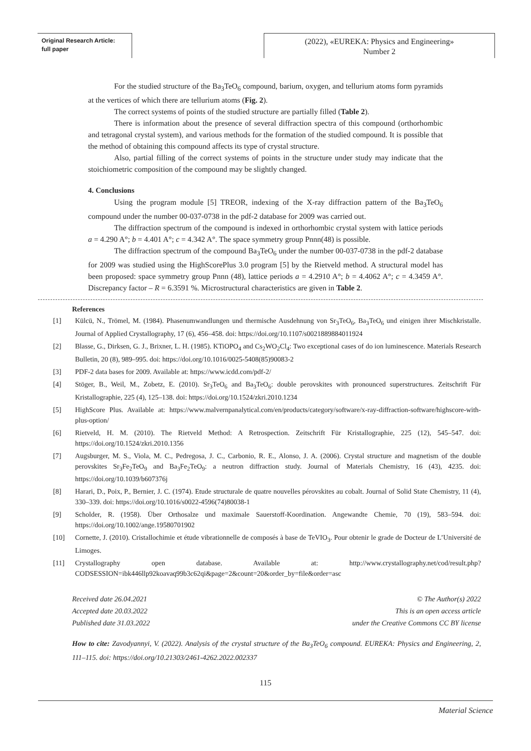Original Research Article:
full paper
(2022), «EUREKA: Physics and Engineering»
Number 2
For the studied structure of the Ba<sub>3</sub>TeO<sub>6</sub> compound, barium, oxygen, and tellurium atoms form pyramids at the vertices of which there are tellurium atoms (Fig. 2).
The correct systems of points of the studied structure are partially filled (Table 2).
There is information about the presence of several diffraction spectra of this compound (orthorhombic and tetragonal crystal system), and various methods for the formation of the studied compound. It is possible that the method of obtaining this compound affects its type of crystal structure.
Also, partial filling of the correct systems of points in the structure under study may indicate that the stoichiometric composition of the compound may be slightly changed.
4. Conclusions
Using the program module [5] TREOR, indexing of the X-ray diffraction pattern of the Ba<sub>3</sub>TeO<sub>6</sub> compound under the number 00-037-0738 in the pdf-2 database for 2009 was carried out.
The diffraction spectrum of the compound is indexed in orthorhombic crystal system with lattice periods a = 4.290 A°; b = 4.401 A°; c = 4.342 A°. The space symmetry group Pnnn(48) is possible.
The diffraction spectrum of the compound Ba<sub>3</sub>TeO<sub>6</sub> under the number 00-037-0738 in the pdf-2 database for 2009 was studied using the HighScorePlus 3.0 program [5] by the Rietveld method. A structural model has been proposed: space symmetry group Pnnn (48), lattice periods a = 4.2910 A°; b = 4.4062 A°; c = 4.3459 A°. Discrepancy factor – R = 6.3591 %. Microstructural characteristics are given in Table 2.
References
[1] Külcü, N., Trömel, M. (1984). Phasenumwandlungen und thermische Ausdehnung von Sr<sub>3</sub>TeO<sub>6</sub>, Ba<sub>3</sub>TeO<sub>6</sub> und einigen ihrer Mischkristalle. Journal of Applied Crystallography, 17 (6), 456–458. doi: https://doi.org/10.1107/s0021889884011924
[2] Blasse, G., Dirksen, G. J., Brixner, L. H. (1985). KTiOPO<sub>4</sub> and Cs<sub>2</sub>WO<sub>2</sub>Cl<sub>4</sub>: Two exceptional cases of do ion luminescence. Materials Research Bulletin, 20 (8), 989–995. doi: https://doi.org/10.1016/0025-5408(85)90083-2
[3] PDF-2 data bases for 2009. Available at: https://www.icdd.com/pdf-2/
[4] Stöger, B., Weil, M., Zobetz, E. (2010). Sr<sub>3</sub>TeO<sub>6</sub> and Ba<sub>3</sub>TeO<sub>6</sub>: double perovskites with pronounced superstructures. Zeitschrift Für Kristallographie, 225 (4), 125–138. doi: https://doi.org/10.1524/zkri.2010.1234
[5] HighScore Plus. Available at: https://www.malvernpanalytical.com/en/products/category/software/x-ray-diffraction-software/highscore-with-plus-option/
[6] Rietveld, H. M. (2010). The Rietveld Method: A Retrospection. Zeitschrift Für Kristallographie, 225 (12), 545–547. doi: https://doi.org/10.1524/zkri.2010.1356
[7] Augsburger, M. S., Viola, M. C., Pedregosa, J. C., Carbonio, R. E., Alonso, J. A. (2006). Crystal structure and magnetism of the double perovskites Sr<sub>3</sub>Fe<sub>2</sub>TeO<sub>9</sub> and Ba<sub>3</sub>Fe<sub>2</sub>TeO<sub>9</sub>: a neutron diffraction study. Journal of Materials Chemistry, 16 (43), 4235. doi: https://doi.org/10.1039/b607376j
[8] Harari, D., Poix, P., Bernier, J. C. (1974). Etude structurale de quatre nouvelles pérovskites au cobalt. Journal of Solid State Chemistry, 11 (4), 330–339. doi: https://doi.org/10.1016/s0022-4596(74)80038-1
[9] Scholder, R. (1958). Über Orthosalze und maximale Sauerstoff-Koordination. Angewandte Chemie, 70 (19), 583–594. doi: https://doi.org/10.1002/ange.19580701902
[10] Cornette, J. (2010). Cristallochimie et étude vibrationnelle de composés à base de TeVIO<sub>3</sub>. Pour obtenir le grade de Docteur de L’Université de Limoges.
[11] Crystallography open database. Available at: http://www.crystallography.net/cod/result.php?CODSESSION=ibk446llp92koavaq99b3c62qi&page=2&count=20&order_by=file&order=asc
Received date 26.04.2021
Accepted date 20.03.2022
Published date 31.03.2022
© The Author(s) 2022
This is an open access article
under the Creative Commons CC BY license
How to cite: Zavodyannyi, V. (2022). Analysis of the crystal structure of the Ba<sub>3</sub>TeO<sub>6</sub> compound. EUREKA: Physics and Engineering, 2, 111–115. doi: https://doi.org/10.21303/2461-4262.2022.002337
115
Material Science